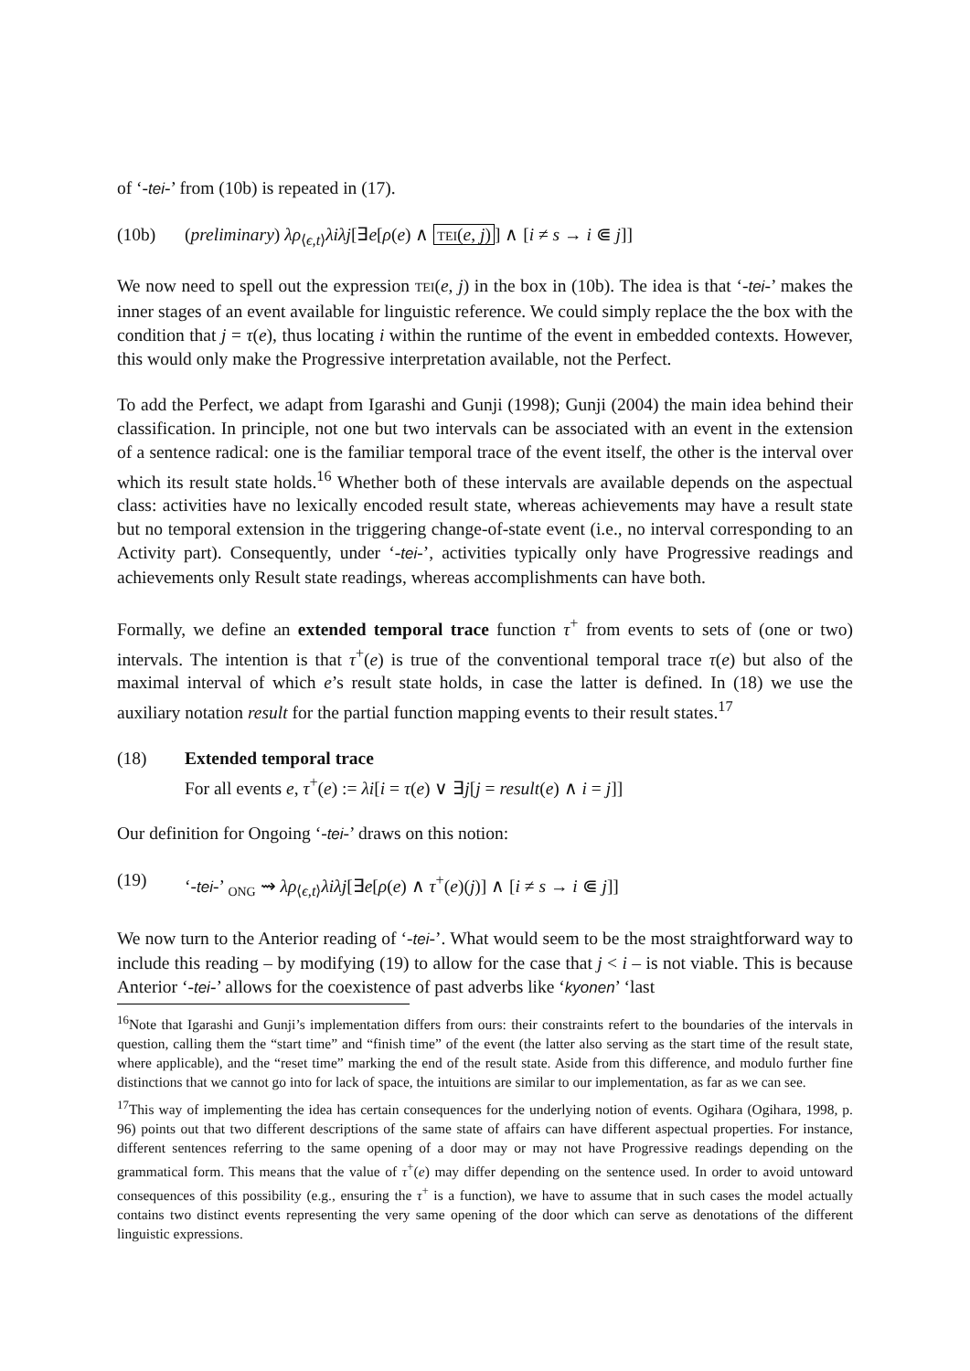of ‘-tei-’ from (10b) is repeated in (17).
(10b) (preliminary) λρ<sub>⟨ϵ,t⟩</sub>λiλj[∃e[ρ(e) ∧ TEI(e, j)] ∧ [i ≠ s → i ⋐ j]]
We now need to spell out the expression TEI(e, j) in the box in (10b). The idea is that ‘-tei-’ makes the inner stages of an event available for linguistic reference. We could simply replace the the box with the condition that j = τ(e), thus locating i within the runtime of the event in embedded contexts. However, this would only make the Progressive interpretation available, not the Perfect.
To add the Perfect, we adapt from Igarashi and Gunji (1998); Gunji (2004) the main idea behind their classification. In principle, not one but two intervals can be associated with an event in the extension of a sentence radical: one is the familiar temporal trace of the event itself, the other is the interval over which its result state holds.<sup>16</sup> Whether both of these intervals are available depends on the aspectual class: activities have no lexically encoded result state, whereas achievements may have a result state but no temporal extension in the triggering change-of-state event (i.e., no interval corresponding to an Activity part). Consequently, under ‘-tei-’, activities typically only have Progressive readings and achievements only Result state readings, whereas accomplishments can have both.
Formally, we define an extended temporal trace function τ<sup>+</sup> from events to sets of (one or two) intervals. The intention is that τ<sup>+</sup>(e) is true of the conventional temporal trace τ(e) but also of the maximal interval of which e’s result state holds, in case the latter is defined. In (18) we use the auxiliary notation result for the partial function mapping events to their result states.<sup>17</sup>
(18) Extended temporal trace
For all events e, τ<sup>+</sup>(e) := λi[i = τ(e) ∨ ∃j[j = result(e) ∧ i = j]]
Our definition for Ongoing ‘-tei-’ draws on this notion:
(19) ‘-tei-’ <sub>ONG</sub> ⇝ λρ<sub>⟨ϵ,t⟩</sub>λiλj[∃e[ρ(e) ∧ τ<sup>+</sup>(e)(j)] ∧ [i ≠ s → i ⋐ j]]
We now turn to the Anterior reading of ‘-tei-’. What would seem to be the most straightforward way to include this reading – by modifying (19) to allow for the case that j < i – is not viable. This is because Anterior ‘-tei-’ allows for the coexistence of past adverbs like ‘kyonen’ ‘last
<sup>16</sup> Note that Igarashi and Gunji’s implementation differs from ours: their constraints refert to the boundaries of the intervals in question, calling them the “start time” and “finish time” of the event (the latter also serving as the start time of the result state, where applicable), and the “reset time” marking the end of the result state. Aside from this difference, and modulo further fine distinctions that we cannot go into for lack of space, the intuitions are similar to our implementation, as far as we can see.
<sup>17</sup> This way of implementing the idea has certain consequences for the underlying notion of events. Ogihara (Ogihara, 1998, p. 96) points out that two different descriptions of the same state of affairs can have different aspectual properties. For instance, different sentences referring to the same opening of a door may or may not have Progressive readings depending on the grammatical form. This means that the value of τ<sup>+</sup>(e) may differ depending on the sentence used. In order to avoid untoward consequences of this possibility (e.g., ensuring the τ<sup>+</sup> is a function), we have to assume that in such cases the model actually contains two distinct events representing the very same opening of the door which can serve as denotations of the different linguistic expressions.